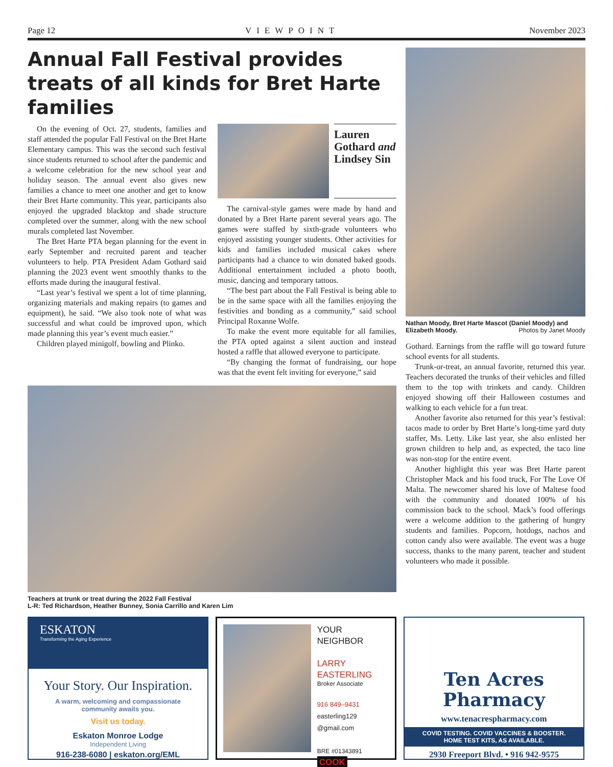Page 12 VIEWPOINT November 2023
Annual Fall Festival provides treats of all kinds for Bret Harte families
On the evening of Oct. 27, students, families and staff attended the popular Fall Festival on the Bret Harte Elementary campus. This was the second such festival since students returned to school after the pandemic and a welcome celebration for the new school year and holiday season. The annual event also gives new families a chance to meet one another and get to know their Bret Harte community. This year, participants also enjoyed the upgraded blacktop and shade structure completed over the summer, along with the new school murals completed last November.
The Bret Harte PTA began planning for the event in early September and recruited parent and teacher volunteers to help. PTA President Adam Gothard said planning the 2023 event went smoothly thanks to the efforts made during the inaugural festival.
“Last year’s festival we spent a lot of time planning, organizing materials and making repairs (to games and equipment), he said. “We also took note of what was successful and what could be improved upon, which made planning this year’s event much easier.”
Children played minigolf, bowling and Plinko.
Lauren Gothard and Lindsey Sin
The carnival-style games were made by hand and donated by a Bret Harte parent several years ago. The games were staffed by sixth-grade volunteers who enjoyed assisting younger students. Other activities for kids and families included musical cakes where participants had a chance to win donated baked goods. Additional entertainment included a photo booth, music, dancing and temporary tattoos.
“The best part about the Fall Festival is being able to be in the same space with all the families enjoying the festivities and bonding as a community,” said school Principal Roxanne Wolfe.
To make the event more equitable for all families, the PTA opted against a silent auction and instead hosted a raffle that allowed everyone to participate.
“By changing the format of fundraising, our hope was that the event felt inviting for everyone,” said
Teachers at trunk or treat during the 2022 Fall Festival
L-R: Ted Richardson, Heather Bunney, Sonia Carrillo and Karen Lim
Nathan Moody, Bret Harte Mascot (Daniel Moody) and Elizabeth Moody. Photos by Janet Moody
Gothard. Earnings from the raffle will go toward future school events for all students.
Trunk-or-treat, an annual favorite, returned this year. Teachers decorated the trunks of their vehicles and filled them to the top with trinkets and candy. Children enjoyed showing off their Halloween costumes and walking to each vehicle for a fun treat.
Another favorite also returned for this year’s festival: tacos made to order by Bret Harte’s long-time yard duty staffer, Ms. Letty. Like last year, she also enlisted her grown children to help and, as expected, the taco line was non-stop for the entire event.
Another highlight this year was Bret Harte parent Christopher Mack and his food truck, For The Love Of Malta. The newcomer shared his love of Maltese food with the community and donated 100% of his commission back to the school. Mack’s food offerings were a welcome addition to the gathering of hungry students and families. Popcorn, hotdogs, nachos and cotton candy also were available. The event was a huge success, thanks to the many parent, teacher and student volunteers who made it possible.
ESKATON
Transforming the Aging Experience
Your Story. Our Inspiration.
A warm, welcoming and compassionate
community awaits you.
Visit us today.
Eskaton Monroe Lodge
Independent Living
916-238-6080 | eskaton.org/EML
YOUR NEIGHBOR
LARRY EASTERLING
Broker Associate
916 849–9431
easterling129 @gmail.com
BRE #01343891
COOK
Ten Acres
Pharmacy
www.tenacrespharmacy.com
COVID TESTING. COVID VACCINES & BOOSTER.
HOME TEST KITS, AS AVAILABLE.
2930 Freeport Blvd. • 916 942-9575